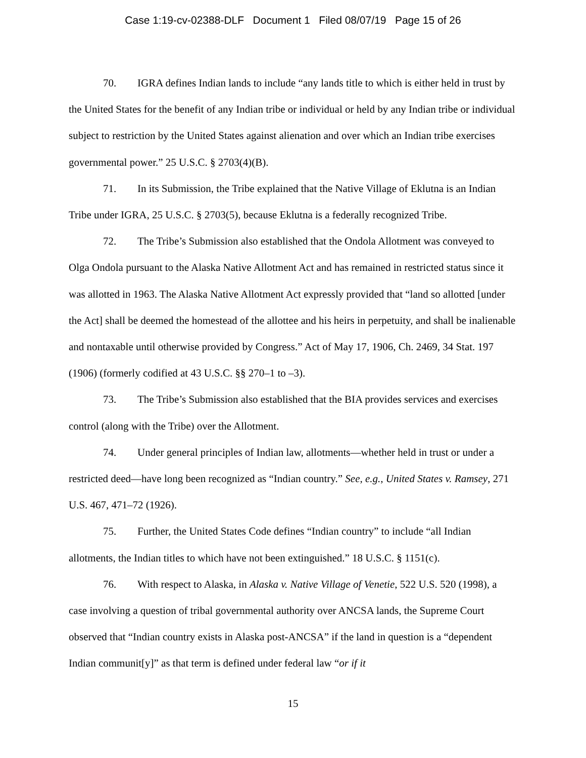Case 1:19-cv-02388-DLF Document 1 Filed 08/07/19 Page 15 of 26
70. IGRA defines Indian lands to include “any lands title to which is either held in trust by the United States for the benefit of any Indian tribe or individual or held by any Indian tribe or individual subject to restriction by the United States against alienation and over which an Indian tribe exercises governmental power.” 25 U.S.C. § 2703(4)(B).
71. In its Submission, the Tribe explained that the Native Village of Eklutna is an Indian Tribe under IGRA, 25 U.S.C. § 2703(5), because Eklutna is a federally recognized Tribe.
72. The Tribe’s Submission also established that the Ondola Allotment was conveyed to Olga Ondola pursuant to the Alaska Native Allotment Act and has remained in restricted status since it was allotted in 1963. The Alaska Native Allotment Act expressly provided that “land so allotted [under the Act] shall be deemed the homestead of the allottee and his heirs in perpetuity, and shall be inalienable and nontaxable until otherwise provided by Congress.” Act of May 17, 1906, Ch. 2469, 34 Stat. 197 (1906) (formerly codified at 43 U.S.C. §§ 270–1 to –3).
73. The Tribe’s Submission also established that the BIA provides services and exercises control (along with the Tribe) over the Allotment.
74. Under general principles of Indian law, allotments—whether held in trust or under a restricted deed—have long been recognized as “Indian country.” See, e.g., United States v. Ramsey, 271 U.S. 467, 471–72 (1926).
75. Further, the United States Code defines “Indian country” to include “all Indian allotments, the Indian titles to which have not been extinguished.” 18 U.S.C. § 1151(c).
76. With respect to Alaska, in Alaska v. Native Village of Venetie, 522 U.S. 520 (1998), a case involving a question of tribal governmental authority over ANCSA lands, the Supreme Court observed that “Indian country exists in Alaska post-ANCSA” if the land in question is a “dependent Indian communit[y]” as that term is defined under federal law “or if it
15